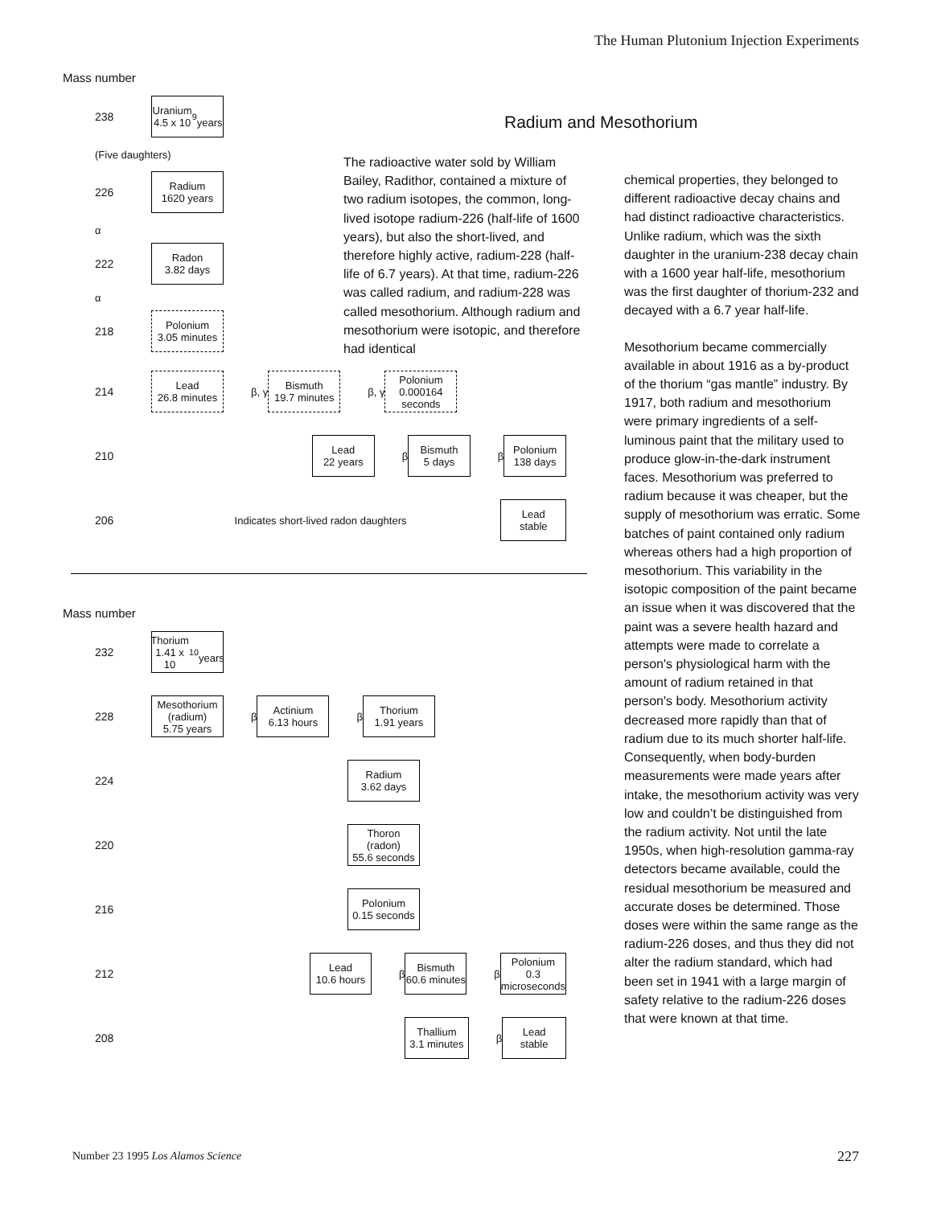The Human Plutonium Injection Experiments
Radium and Mesothorium
The radioactive water sold by William Bailey, Radithor, contained a mixture of two radium isotopes, the common, long-lived isotope radium-226 (half-life of 1600 years), but also the short-lived, and therefore highly active, radium-228 (half-life of 6.7 years). At that time, radium-226 was called radium, and radium-228 was called mesothorium. Although radium and mesothorium were isotopic, and therefore had identical
Mass number
238
Uranium
4.5 x 10<sup>9</sup>
years
(Five daughters)
226
Radium
1620 years
α
222
Radon
3.82 days
α
218
Polonium
3.05 minutes
214
Lead
26.8 minutes
β, γ
Bismuth
19.7 minutes
β, γ
Polonium
0.000164
seconds
210
Lead
22 years
β
Bismuth
5 days
β
Polonium
138 days
206 Indicates short-lived radon daughters
Lead
stable
Mass number
232
Thorium
1.41 x 10<sup>10</sup>
years
228
Mesothorium
(radium)
5.75 years
β
Actinium
6.13 hours
β
Thorium
1.91 years
224
Radium
3.62 days
220
Thoron
(radon)
55.6 seconds
216
Polonium
0.15 seconds
212
Lead
10.6 hours
β
Bismuth
60.6 minutes
β
Polonium
0.3
microseconds
208
Thallium
3.1 minutes
β
Lead
stable
chemical properties, they belonged to different radioactive decay chains and had distinct radioactive characteristics. Unlike radium, which was the sixth daughter in the uranium-238 decay chain with a 1600 year half-life, mesothorium was the first daughter of thorium-232 and decayed with a 6.7 year half-life.
Mesothorium became commercially available in about 1916 as a by-product of the thorium “gas mantle” industry. By 1917, both radium and mesothorium were primary ingredients of a self-luminous paint that the military used to produce glow-in-the-dark instrument faces. Mesothorium was preferred to radium because it was cheaper, but the supply of mesothorium was erratic. Some batches of paint contained only radium whereas others had a high proportion of mesothorium. This variability in the isotopic composition of the paint became an issue when it was discovered that the paint was a severe health hazard and attempts were made to correlate a person's physiological harm with the amount of radium retained in that person's body. Mesothorium activity decreased more rapidly than that of radium due to its much shorter half-life. Consequently, when body-burden measurements were made years after intake, the mesothorium activity was very low and couldn’t be distinguished from the radium activity. Not until the late 1950s, when high-resolution gamma-ray detectors became available, could the residual mesothorium be measured and accurate doses be determined. Those doses were within the same range as the radium-226 doses, and thus they did not alter the radium standard, which had been set in 1941 with a large margin of safety relative to the radium-226 doses that were known at that time.
Number 23 1995 Los Alamos Science
227